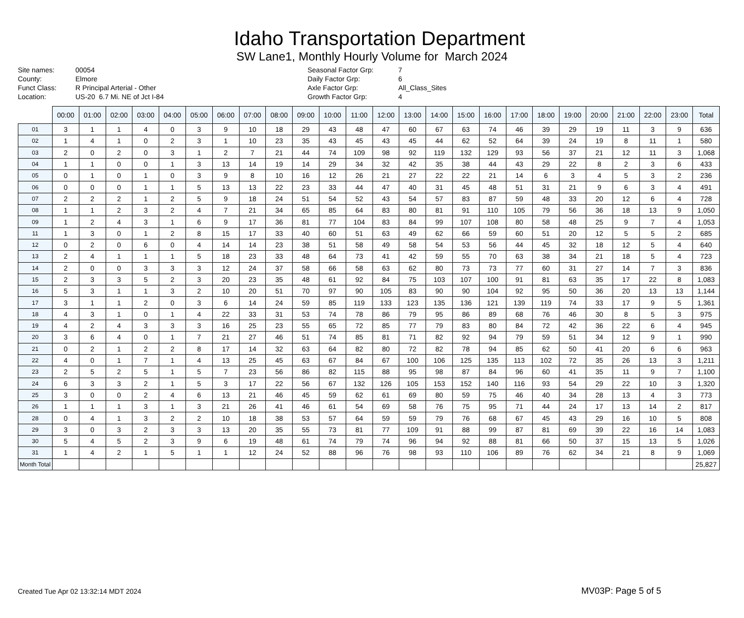Idaho Transportation Department
SW Lane1, Monthly Hourly Volume for March 2024
Site names:
County:
Funct Class:
Location:
00054
Elmore
R Principal Arterial - Other
US-20 6.7 Mi. NE of Jct I-84
Seasonal Factor Grp:
Daily Factor Grp:
Axle Factor Grp:
Growth Factor Grp:
7
6
All_Class_Sites
4
| | 00:00 | 01:00 | 02:00 | 03:00 | 04:00 | 05:00 | 06:00 | 07:00 | 08:00 | 09:00 | 10:00 | 11:00 | 12:00 | 13:00 | 14:00 | 15:00 | 16:00 | 17:00 | 18:00 | 19:00 | 20:00 | 21:00 | 22:00 | 23:00 | Total |
| --- | --- | --- | --- | --- | --- | --- | --- | --- | --- | --- | --- | --- | --- | --- | --- | --- | --- | --- | --- | --- | --- | --- | --- | --- | --- |
| 01 | 3 | 1 | 1 | 4 | 0 | 3 | 9 | 10 | 18 | 29 | 43 | 48 | 47 | 60 | 67 | 63 | 74 | 46 | 39 | 29 | 19 | 11 | 3 | 9 | 636 |
| 02 | 1 | 4 | 1 | 0 | 2 | 3 | 1 | 10 | 23 | 35 | 43 | 45 | 43 | 45 | 44 | 62 | 52 | 64 | 39 | 24 | 19 | 8 | 11 | 1 | 580 |
| 03 | 2 | 0 | 2 | 0 | 3 | 1 | 2 | 7 | 21 | 44 | 74 | 109 | 98 | 92 | 119 | 132 | 129 | 93 | 56 | 37 | 21 | 12 | 11 | 3 | 1,068 |
| 04 | 1 | 1 | 0 | 0 | 1 | 3 | 13 | 14 | 19 | 14 | 29 | 34 | 32 | 42 | 35 | 38 | 44 | 43 | 29 | 22 | 8 | 2 | 3 | 6 | 433 |
| 05 | 0 | 1 | 0 | 1 | 0 | 3 | 9 | 8 | 10 | 16 | 12 | 26 | 21 | 27 | 22 | 22 | 21 | 14 | 6 | 3 | 4 | 5 | 3 | 2 | 236 |
| 06 | 0 | 0 | 0 | 1 | 1 | 5 | 13 | 13 | 22 | 23 | 33 | 44 | 47 | 40 | 31 | 45 | 48 | 51 | 31 | 21 | 9 | 6 | 3 | 4 | 491 |
| 07 | 2 | 2 | 2 | 1 | 2 | 5 | 9 | 18 | 24 | 51 | 54 | 52 | 43 | 54 | 57 | 83 | 87 | 59 | 48 | 33 | 20 | 12 | 6 | 4 | 728 |
| 08 | 1 | 1 | 2 | 3 | 2 | 4 | 7 | 21 | 34 | 65 | 85 | 64 | 83 | 80 | 81 | 91 | 110 | 105 | 79 | 56 | 36 | 18 | 13 | 9 | 1,050 |
| 09 | 1 | 2 | 4 | 3 | 1 | 6 | 9 | 17 | 36 | 81 | 77 | 104 | 83 | 84 | 99 | 107 | 108 | 80 | 58 | 48 | 25 | 9 | 7 | 4 | 1,053 |
| 11 | 1 | 3 | 0 | 1 | 2 | 8 | 15 | 17 | 33 | 40 | 60 | 51 | 63 | 49 | 62 | 66 | 59 | 60 | 51 | 20 | 12 | 5 | 5 | 2 | 685 |
| 12 | 0 | 2 | 0 | 6 | 0 | 4 | 14 | 14 | 23 | 38 | 51 | 58 | 49 | 58 | 54 | 53 | 56 | 44 | 45 | 32 | 18 | 12 | 5 | 4 | 640 |
| 13 | 2 | 4 | 1 | 1 | 1 | 5 | 18 | 23 | 33 | 48 | 64 | 73 | 41 | 42 | 59 | 55 | 70 | 63 | 38 | 34 | 21 | 18 | 5 | 4 | 723 |
| 14 | 2 | 0 | 0 | 3 | 3 | 3 | 12 | 24 | 37 | 58 | 66 | 58 | 63 | 62 | 80 | 73 | 73 | 77 | 60 | 31 | 27 | 14 | 7 | 3 | 836 |
| 15 | 2 | 3 | 3 | 5 | 2 | 3 | 20 | 23 | 35 | 48 | 61 | 92 | 84 | 75 | 103 | 107 | 100 | 91 | 81 | 63 | 35 | 17 | 22 | 8 | 1,083 |
| 16 | 5 | 3 | 1 | 1 | 3 | 2 | 10 | 20 | 51 | 70 | 97 | 90 | 105 | 83 | 90 | 90 | 104 | 92 | 95 | 50 | 36 | 20 | 13 | 13 | 1,144 |
| 17 | 3 | 1 | 1 | 2 | 0 | 3 | 6 | 14 | 24 | 59 | 85 | 119 | 133 | 123 | 135 | 136 | 121 | 139 | 119 | 74 | 33 | 17 | 9 | 5 | 1,361 |
| 18 | 4 | 3 | 1 | 0 | 1 | 4 | 22 | 33 | 31 | 53 | 74 | 78 | 86 | 79 | 95 | 86 | 89 | 68 | 76 | 46 | 30 | 8 | 5 | 3 | 975 |
| 19 | 4 | 2 | 4 | 3 | 3 | 3 | 16 | 25 | 23 | 55 | 65 | 72 | 85 | 77 | 79 | 83 | 80 | 84 | 72 | 42 | 36 | 22 | 6 | 4 | 945 |
| 20 | 3 | 6 | 4 | 0 | 1 | 7 | 21 | 27 | 46 | 51 | 74 | 85 | 81 | 71 | 82 | 92 | 94 | 79 | 59 | 51 | 34 | 12 | 9 | 1 | 990 |
| 21 | 0 | 2 | 1 | 2 | 2 | 8 | 17 | 14 | 32 | 63 | 64 | 82 | 80 | 72 | 82 | 78 | 94 | 85 | 62 | 50 | 41 | 20 | 6 | 6 | 963 |
| 22 | 4 | 0 | 1 | 7 | 1 | 4 | 13 | 25 | 45 | 63 | 67 | 84 | 67 | 100 | 106 | 125 | 135 | 113 | 102 | 72 | 35 | 26 | 13 | 3 | 1,211 |
| 23 | 2 | 5 | 2 | 5 | 1 | 5 | 7 | 23 | 56 | 86 | 82 | 115 | 88 | 95 | 98 | 87 | 84 | 96 | 60 | 41 | 35 | 11 | 9 | 7 | 1,100 |
| 24 | 6 | 3 | 3 | 2 | 1 | 5 | 3 | 17 | 22 | 56 | 67 | 132 | 126 | 105 | 153 | 152 | 140 | 116 | 93 | 54 | 29 | 22 | 10 | 3 | 1,320 |
| 25 | 3 | 0 | 0 | 2 | 4 | 6 | 13 | 21 | 46 | 45 | 59 | 62 | 61 | 69 | 80 | 59 | 75 | 46 | 40 | 34 | 28 | 13 | 4 | 3 | 773 |
| 26 | 1 | 1 | 1 | 3 | 1 | 3 | 21 | 26 | 41 | 46 | 61 | 54 | 69 | 58 | 76 | 75 | 95 | 71 | 44 | 24 | 17 | 13 | 14 | 2 | 817 |
| 28 | 0 | 4 | 1 | 3 | 2 | 2 | 10 | 18 | 38 | 53 | 57 | 64 | 59 | 59 | 79 | 76 | 68 | 67 | 45 | 43 | 29 | 16 | 10 | 5 | 808 |
| 29 | 3 | 0 | 3 | 2 | 3 | 3 | 13 | 20 | 35 | 55 | 73 | 81 | 77 | 109 | 91 | 88 | 99 | 87 | 81 | 69 | 39 | 22 | 16 | 14 | 1,083 |
| 30 | 5 | 4 | 5 | 2 | 3 | 9 | 6 | 19 | 48 | 61 | 74 | 79 | 74 | 96 | 94 | 92 | 88 | 81 | 66 | 50 | 37 | 15 | 13 | 5 | 1,026 |
| 31 | 1 | 4 | 2 | 1 | 5 | 1 | 1 | 12 | 24 | 52 | 88 | 96 | 76 | 98 | 93 | 110 | 106 | 89 | 76 | 62 | 34 | 21 | 8 | 9 | 1,069 |
| Month Total | | | | | | | | | | | | | | | | | | | | | | | | | 25,827 |
Created Tue Apr 02 13:32:14 MDT 2024
MV03P: Page 5 of 5